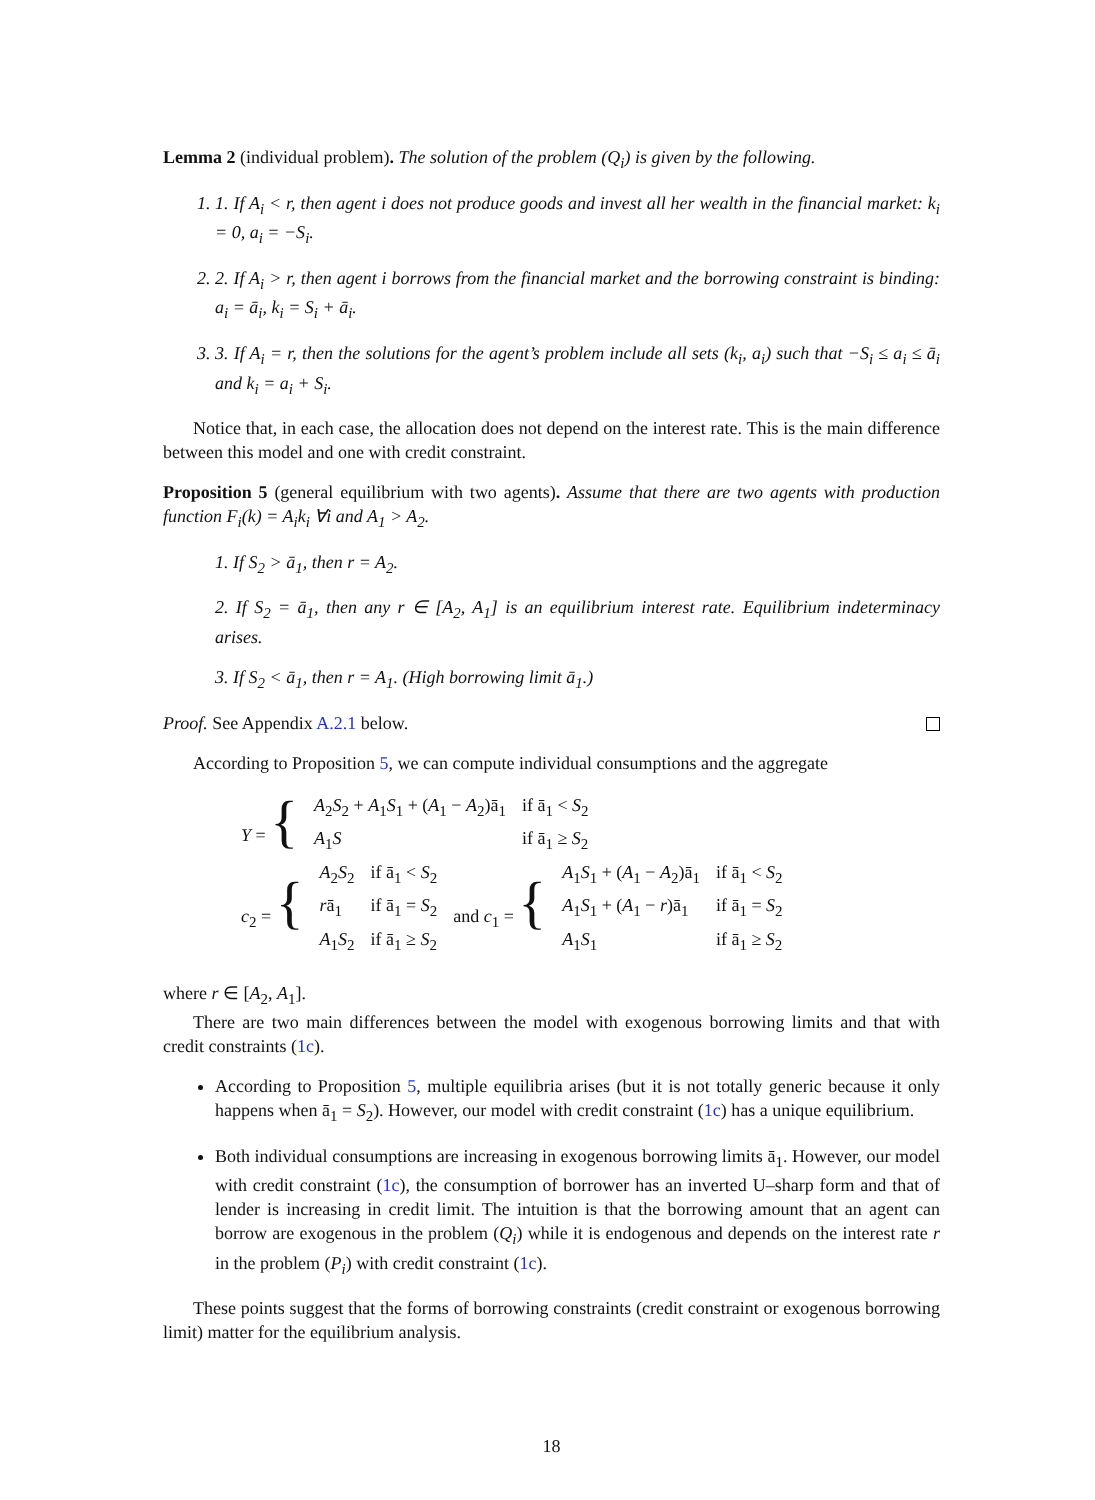Lemma 2 (individual problem). The solution of the problem (Q<sub>i</sub>) is given by the following.
1. If A<sub>i</sub> < r, then agent i does not produce goods and invest all her wealth in the financial market: k<sub>i</sub> = 0, a<sub>i</sub> = −S<sub>i</sub>.
2. If A<sub>i</sub> > r, then agent i borrows from the financial market and the borrowing constraint is binding: a<sub>i</sub> = ā<sub>i</sub>, k<sub>i</sub> = S<sub>i</sub> + ā<sub>i</sub>.
3. If A<sub>i</sub> = r, then the solutions for the agent’s problem include all sets (k<sub>i</sub>, a<sub>i</sub>) such that −S<sub>i</sub> ≤ a<sub>i</sub> ≤ ā<sub>i</sub> and k<sub>i</sub> = a<sub>i</sub> + S<sub>i</sub>.
Notice that, in each case, the allocation does not depend on the interest rate. This is the main difference between this model and one with credit constraint.
Proposition 5 (general equilibrium with two agents). Assume that there are two agents with production function F<sub>i</sub>(k) = A<sub>i</sub>k<sub>i</sub> ∀i and A<sub>1</sub> > A<sub>2</sub>.
1. If S<sub>2</sub> > ā<sub>1</sub>, then r = A<sub>2</sub>.
2. If S<sub>2</sub> = ā<sub>1</sub>, then any r ∈ [A<sub>2</sub>, A<sub>1</sub>] is an equilibrium interest rate. Equilibrium indeterminacy arises.
3. If S<sub>2</sub> < ā<sub>1</sub>, then r = A<sub>1</sub>. (High borrowing limit ā<sub>1</sub>.)
Proof. See Appendix A.2.1 below.
According to Proposition 5, we can compute individual consumptions and the aggregate
| Y = { | A<sub>2</sub> S<sub>2</sub> + A<sub>1</sub> S<sub>1</sub> + ( A<sub>1</sub> − A<sub>2</sub>)ā<sub>1</sub> | if ā<sub>1</sub> < S<sub>2</sub> |
| | A<sub>1</sub> S | if ā<sub>1</sub> ≥ S<sub>2</sub> |
| c<sub>2</sub> = { | A<sub>2</sub> S<sub>2</sub> | if ā<sub>1</sub> < S<sub>2</sub> | and c<sub>1</sub> = { | A<sub>1</sub> S<sub>1</sub> + ( A<sub>1</sub> − A<sub>2</sub>)ā<sub>1</sub> | if ā<sub>1</sub> < S<sub>2</sub> |
| | r ā<sub>1</sub> | if ā<sub>1</sub> = S<sub>2</sub> | | A<sub>1</sub> S<sub>1</sub> + ( A<sub>1</sub> − r )ā<sub>1</sub> | if ā<sub>1</sub> = S<sub>2</sub> |
| | A<sub>1</sub> S<sub>2</sub> | if ā<sub>1</sub> ≥ S<sub>2</sub> | | A<sub>1</sub> S<sub>1</sub> | if ā<sub>1</sub> ≥ S<sub>2</sub> |
where r ∈ [A<sub>2</sub>, A<sub>1</sub>].
There are two main differences between the model with exogenous borrowing limits and that with credit constraints (1c).
According to Proposition 5, multiple equilibria arises (but it is not totally generic because it only happens when ā<sub>1</sub> = S<sub>2</sub>). However, our model with credit constraint (1c) has a unique equilibrium.
Both individual consumptions are increasing in exogenous borrowing limits ā<sub>1</sub>. However, our model with credit constraint (1c), the consumption of borrower has an inverted U–sharp form and that of lender is increasing in credit limit. The intuition is that the borrowing amount that an agent can borrow are exogenous in the problem (Q<sub>i</sub>) while it is endogenous and depends on the interest rate r in the problem (P<sub>i</sub>) with credit constraint (1c).
These points suggest that the forms of borrowing constraints (credit constraint or exogenous borrowing limit) matter for the equilibrium analysis.
18